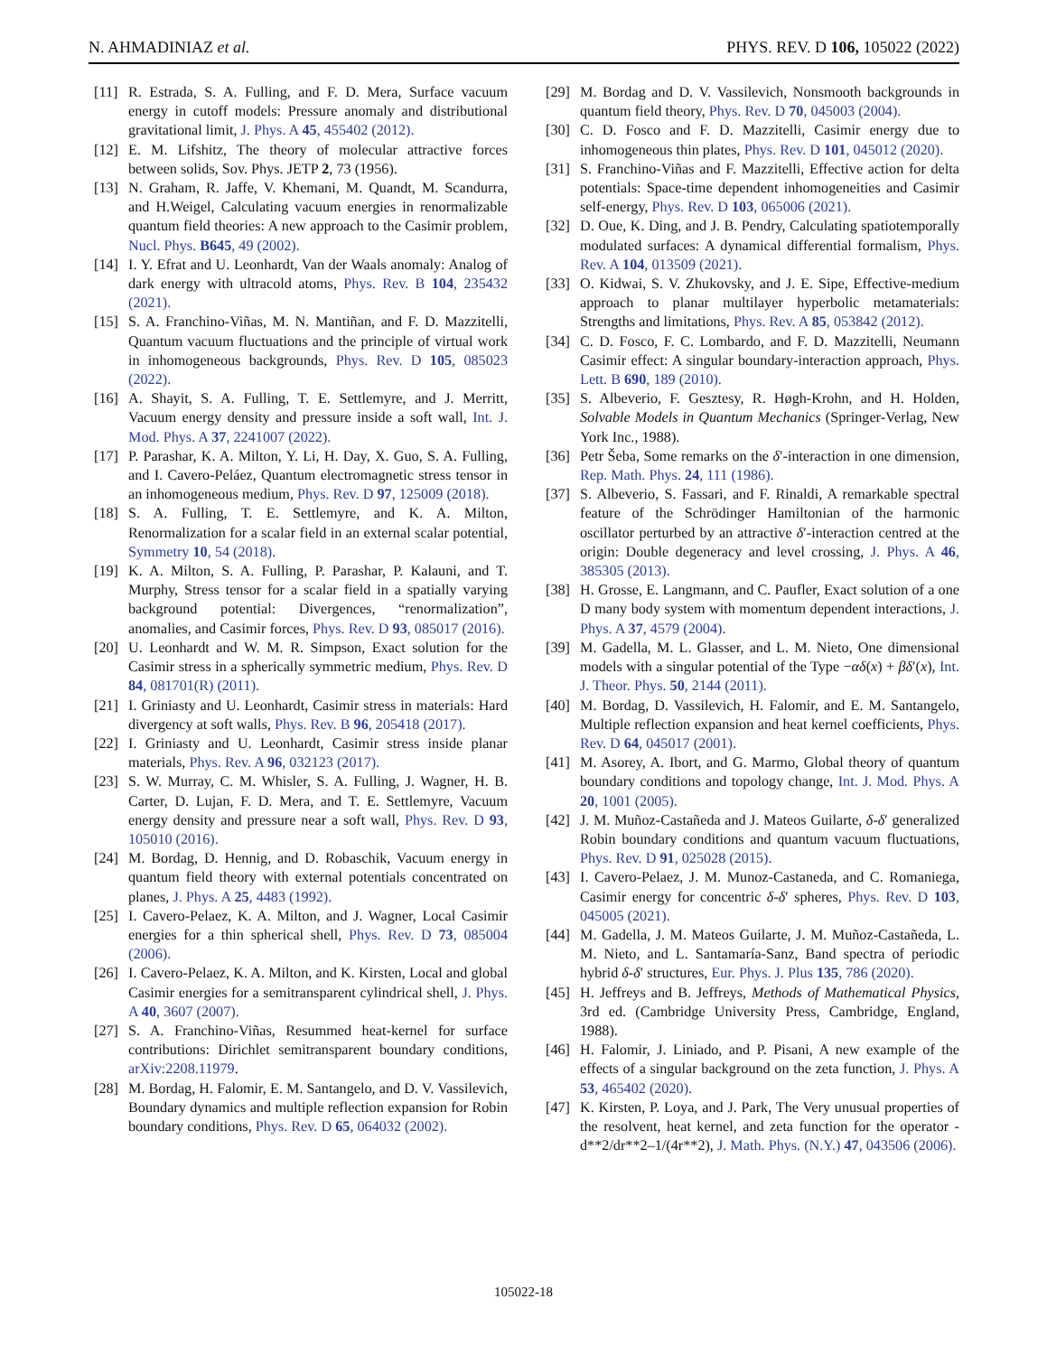N. AHMADINIAZ et al. PHYS. REV. D 106, 105022 (2022)
[11] R. Estrada, S. A. Fulling, and F. D. Mera, Surface vacuum energy in cutoff models: Pressure anomaly and distributional gravitational limit, J. Phys. A 45, 455402 (2012).
[12] E. M. Lifshitz, The theory of molecular attractive forces between solids, Sov. Phys. JETP 2, 73 (1956).
[13] N. Graham, R. Jaffe, V. Khemani, M. Quandt, M. Scandurra, and H.Weigel, Calculating vacuum energies in renormalizable quantum field theories: A new approach to the Casimir problem, Nucl. Phys. B645, 49 (2002).
[14] I. Y. Efrat and U. Leonhardt, Van der Waals anomaly: Analog of dark energy with ultracold atoms, Phys. Rev. B 104, 235432 (2021).
[15] S. A. Franchino-Viñas, M. N. Mantiñan, and F. D. Mazzitelli, Quantum vacuum fluctuations and the principle of virtual work in inhomogeneous backgrounds, Phys. Rev. D 105, 085023 (2022).
[16] A. Shayit, S. A. Fulling, T. E. Settlemyre, and J. Merritt, Vacuum energy density and pressure inside a soft wall, Int. J. Mod. Phys. A 37, 2241007 (2022).
[17] P. Parashar, K. A. Milton, Y. Li, H. Day, X. Guo, S. A. Fulling, and I. Cavero-Peláez, Quantum electromagnetic stress tensor in an inhomogeneous medium, Phys. Rev. D 97, 125009 (2018).
[18] S. A. Fulling, T. E. Settlemyre, and K. A. Milton, Renormalization for a scalar field in an external scalar potential, Symmetry 10, 54 (2018).
[19] K. A. Milton, S. A. Fulling, P. Parashar, P. Kalauni, and T. Murphy, Stress tensor for a scalar field in a spatially varying background potential: Divergences, “renormalization”, anomalies, and Casimir forces, Phys. Rev. D 93, 085017 (2016).
[20] U. Leonhardt and W. M. R. Simpson, Exact solution for the Casimir stress in a spherically symmetric medium, Phys. Rev. D 84, 081701(R) (2011).
[21] I. Griniasty and U. Leonhardt, Casimir stress in materials: Hard divergency at soft walls, Phys. Rev. B 96, 205418 (2017).
[22] I. Griniasty and U. Leonhardt, Casimir stress inside planar materials, Phys. Rev. A 96, 032123 (2017).
[23] S. W. Murray, C. M. Whisler, S. A. Fulling, J. Wagner, H. B. Carter, D. Lujan, F. D. Mera, and T. E. Settlemyre, Vacuum energy density and pressure near a soft wall, Phys. Rev. D 93, 105010 (2016).
[24] M. Bordag, D. Hennig, and D. Robaschik, Vacuum energy in quantum field theory with external potentials concentrated on planes, J. Phys. A 25, 4483 (1992).
[25] I. Cavero-Pelaez, K. A. Milton, and J. Wagner, Local Casimir energies for a thin spherical shell, Phys. Rev. D 73, 085004 (2006).
[26] I. Cavero-Pelaez, K. A. Milton, and K. Kirsten, Local and global Casimir energies for a semitransparent cylindrical shell, J. Phys. A 40, 3607 (2007).
[27] S. A. Franchino-Viñas, Resummed heat-kernel for surface contributions: Dirichlet semitransparent boundary conditions, arXiv:2208.11979.
[28] M. Bordag, H. Falomir, E. M. Santangelo, and D. V. Vassilevich, Boundary dynamics and multiple reflection expansion for Robin boundary conditions, Phys. Rev. D 65, 064032 (2002).
[29] M. Bordag and D. V. Vassilevich, Nonsmooth backgrounds in quantum field theory, Phys. Rev. D 70, 045003 (2004).
[30] C. D. Fosco and F. D. Mazzitelli, Casimir energy due to inhomogeneous thin plates, Phys. Rev. D 101, 045012 (2020).
[31] S. Franchino-Viñas and F. Mazzitelli, Effective action for delta potentials: Space-time dependent inhomogeneities and Casimir self-energy, Phys. Rev. D 103, 065006 (2021).
[32] D. Oue, K. Ding, and J. B. Pendry, Calculating spatiotemporally modulated surfaces: A dynamical differential formalism, Phys. Rev. A 104, 013509 (2021).
[33] O. Kidwai, S. V. Zhukovsky, and J. E. Sipe, Effective-medium approach to planar multilayer hyperbolic metamaterials: Strengths and limitations, Phys. Rev. A 85, 053842 (2012).
[34] C. D. Fosco, F. C. Lombardo, and F. D. Mazzitelli, Neumann Casimir effect: A singular boundary-interaction approach, Phys. Lett. B 690, 189 (2010).
[35] S. Albeverio, F. Gesztesy, R. Høgh-Krohn, and H. Holden, Solvable Models in Quantum Mechanics (Springer-Verlag, New York Inc., 1988).
[36] Petr Šeba, Some remarks on the δ′-interaction in one dimension, Rep. Math. Phys. 24, 111 (1986).
[37] S. Albeverio, S. Fassari, and F. Rinaldi, A remarkable spectral feature of the Schrödinger Hamiltonian of the harmonic oscillator perturbed by an attractive δ′-interaction centred at the origin: Double degeneracy and level crossing, J. Phys. A 46, 385305 (2013).
[38] H. Grosse, E. Langmann, and C. Paufler, Exact solution of a one D many body system with momentum dependent interactions, J. Phys. A 37, 4579 (2004).
[39] M. Gadella, M. L. Glasser, and L. M. Nieto, One dimensional models with a singular potential of the Type −αδ(x) + βδ′(x), Int. J. Theor. Phys. 50, 2144 (2011).
[40] M. Bordag, D. Vassilevich, H. Falomir, and E. M. Santangelo, Multiple reflection expansion and heat kernel coefficients, Phys. Rev. D 64, 045017 (2001).
[41] M. Asorey, A. Ibort, and G. Marmo, Global theory of quantum boundary conditions and topology change, Int. J. Mod. Phys. A 20, 1001 (2005).
[42] J. M. Muñoz-Castañeda and J. Mateos Guilarte, δ-δ′ generalized Robin boundary conditions and quantum vacuum fluctuations, Phys. Rev. D 91, 025028 (2015).
[43] I. Cavero-Pelaez, J. M. Munoz-Castaneda, and C. Romaniega, Casimir energy for concentric δ-δ′ spheres, Phys. Rev. D 103, 045005 (2021).
[44] M. Gadella, J. M. Mateos Guilarte, J. M. Muñoz-Castañeda, L. M. Nieto, and L. Santamaría-Sanz, Band spectra of periodic hybrid δ-δ′ structures, Eur. Phys. J. Plus 135, 786 (2020).
[45] H. Jeffreys and B. Jeffreys, Methods of Mathematical Physics, 3rd ed. (Cambridge University Press, Cambridge, England, 1988).
[46] H. Falomir, J. Liniado, and P. Pisani, A new example of the effects of a singular background on the zeta function, J. Phys. A 53, 465402 (2020).
[47] K. Kirsten, P. Loya, and J. Park, The Very unusual properties of the resolvent, heat kernel, and zeta function for the operator -d**2/dr**2–1/(4r**2), J. Math. Phys. (N.Y.) 47, 043506 (2006).
105022-18